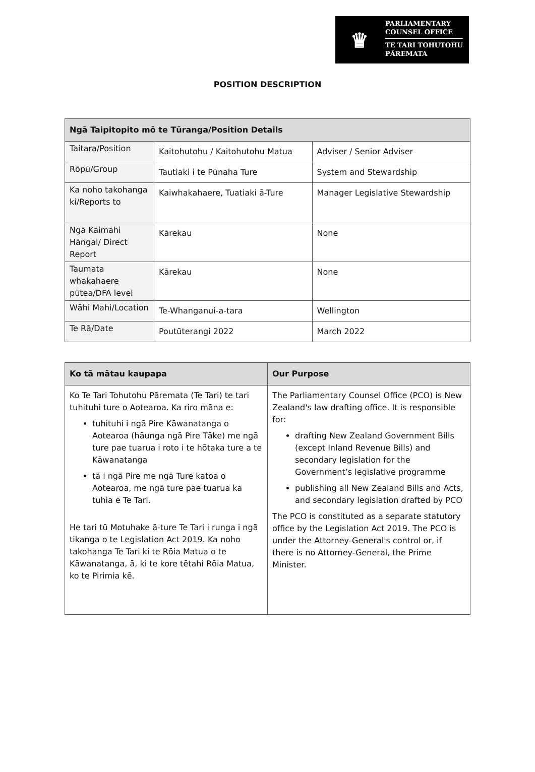♛
PARLIAMENTARY
COUNSEL OFFICE
TE TARI TOHUTOHU
PĀREMATA
POSITION DESCRIPTION
| Ngā Taipitopito mō te Tūranga/Position Details | | |
| --- | --- | --- |
| Taitara/Position | Kaitohutohu / Kaitohutohu Matua | Adviser / Senior Adviser |
| Rōpū/Group | Tautiaki i te Pūnaha Ture | System and Stewardship |
| Ka noho takohanga ki/Reports to | Kaiwhakahaere, Tuatiaki ā-Ture | Manager Legislative Stewardship |
| Ngā Kaimahi Hāngai/ Direct Report | Kārekau | None |
| Taumata whakahaere pūtea/DFA level | Kārekau | None |
| Wāhi Mahi/Location | Te-Whanganui-a-tara | Wellington |
| Te Rā/Date | Poutūterangi 2022 | March 2022 |
| Ko tā mātau kaupapa | Our Purpose |
| --- | --- |
| Ko Te Tari Tohutohu Pāremata (Te Tari) te tari tuhituhi ture o Aotearoa. Ka riro māna e: tuhituhi i ngā Pire Kāwanatanga o Aotearoa (hāunga ngā Pire Tāke) me ngā ture pae tuarua i roto i te hōtaka ture a te Kāwanatanga tā i ngā Pire me ngā Ture katoa o Aotearoa, me ngā ture pae tuarua ka tuhia e Te Tari. He tari tū Motuhake ā-ture Te Tari i runga i ngā tikanga o te Legislation Act 2019. Ka noho takohanga Te Tari ki te Rōia Matua o te Kāwanatanga, ā, ki te kore tētahi Rōia Matua, ko te Pirimia kē. | The Parliamentary Counsel Office (PCO) is New Zealand's law drafting office. It is responsible for: drafting New Zealand Government Bills (except Inland Revenue Bills) and secondary legislation for the Government’s legislative programme publishing all New Zealand Bills and Acts, and secondary legislation drafted by PCO The PCO is constituted as a separate statutory office by the Legislation Act 2019. The PCO is under the Attorney-General's control or, if there is no Attorney-General, the Prime Minister. |